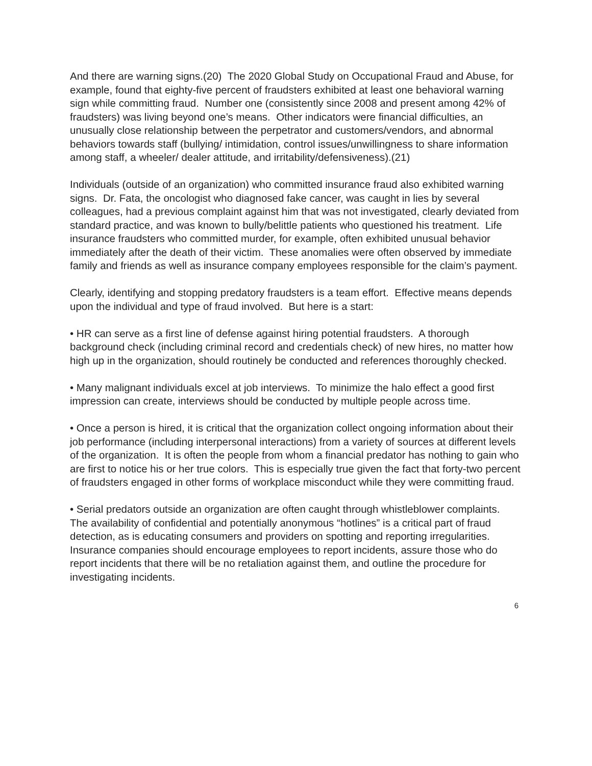And there are warning signs.(20) The 2020 Global Study on Occupational Fraud and Abuse, for example, found that eighty-five percent of fraudsters exhibited at least one behavioral warning sign while committing fraud. Number one (consistently since 2008 and present among 42% of fraudsters) was living beyond one’s means. Other indicators were financial difficulties, an unusually close relationship between the perpetrator and customers/vendors, and abnormal behaviors towards staff (bullying/ intimidation, control issues/unwillingness to share information among staff, a wheeler/ dealer attitude, and irritability/defensiveness).(21)
Individuals (outside of an organization) who committed insurance fraud also exhibited warning signs. Dr. Fata, the oncologist who diagnosed fake cancer, was caught in lies by several colleagues, had a previous complaint against him that was not investigated, clearly deviated from standard practice, and was known to bully/belittle patients who questioned his treatment. Life insurance fraudsters who committed murder, for example, often exhibited unusual behavior immediately after the death of their victim. These anomalies were often observed by immediate family and friends as well as insurance company employees responsible for the claim’s payment.
Clearly, identifying and stopping predatory fraudsters is a team effort. Effective means depends upon the individual and type of fraud involved. But here is a start:
• HR can serve as a first line of defense against hiring potential fraudsters. A thorough background check (including criminal record and credentials check) of new hires, no matter how high up in the organization, should routinely be conducted and references thoroughly checked.
• Many malignant individuals excel at job interviews. To minimize the halo effect a good first impression can create, interviews should be conducted by multiple people across time.
• Once a person is hired, it is critical that the organization collect ongoing information about their job performance (including interpersonal interactions) from a variety of sources at different levels of the organization. It is often the people from whom a financial predator has nothing to gain who are first to notice his or her true colors. This is especially true given the fact that forty-two percent of fraudsters engaged in other forms of workplace misconduct while they were committing fraud.
• Serial predators outside an organization are often caught through whistleblower complaints. The availability of confidential and potentially anonymous “hotlines” is a critical part of fraud detection, as is educating consumers and providers on spotting and reporting irregularities. Insurance companies should encourage employees to report incidents, assure those who do report incidents that there will be no retaliation against them, and outline the procedure for investigating incidents.
6